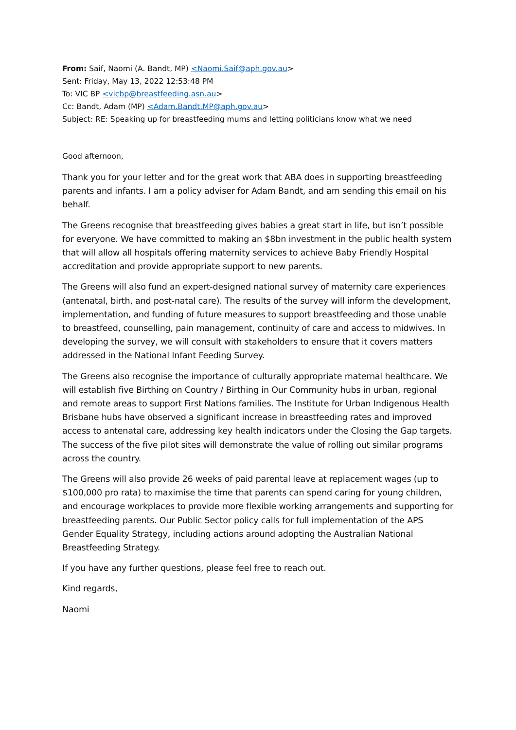From: Saif, Naomi (A. Bandt, MP) <Naomi.Saif@aph.gov.au>
Sent: Friday, May 13, 2022 12:53:48 PM
To: VIC BP <vicbp@breastfeeding.asn.au>
Cc: Bandt, Adam (MP) <Adam.Bandt.MP@aph.gov.au>
Subject: RE: Speaking up for breastfeeding mums and letting politicians know what we need
Good afternoon,
Thank you for your letter and for the great work that ABA does in supporting breastfeeding parents and infants. I am a policy adviser for Adam Bandt, and am sending this email on his behalf.
The Greens recognise that breastfeeding gives babies a great start in life, but isn’t possible for everyone. We have committed to making an $8bn investment in the public health system that will allow all hospitals offering maternity services to achieve Baby Friendly Hospital accreditation and provide appropriate support to new parents.
The Greens will also fund an expert-designed national survey of maternity care experiences (antenatal, birth, and post-natal care). The results of the survey will inform the development, implementation, and funding of future measures to support breastfeeding and those unable to breastfeed, counselling, pain management, continuity of care and access to midwives. In developing the survey, we will consult with stakeholders to ensure that it covers matters addressed in the National Infant Feeding Survey.
The Greens also recognise the importance of culturally appropriate maternal healthcare. We will establish five Birthing on Country / Birthing in Our Community hubs in urban, regional and remote areas to support First Nations families. The Institute for Urban Indigenous Health Brisbane hubs have observed a significant increase in breastfeeding rates and improved access to antenatal care, addressing key health indicators under the Closing the Gap targets. The success of the five pilot sites will demonstrate the value of rolling out similar programs across the country.
The Greens will also provide 26 weeks of paid parental leave at replacement wages (up to $100,000 pro rata) to maximise the time that parents can spend caring for young children, and encourage workplaces to provide more flexible working arrangements and supporting for breastfeeding parents. Our Public Sector policy calls for full implementation of the APS Gender Equality Strategy, including actions around adopting the Australian National Breastfeeding Strategy.
If you have any further questions, please feel free to reach out.
Kind regards,
Naomi